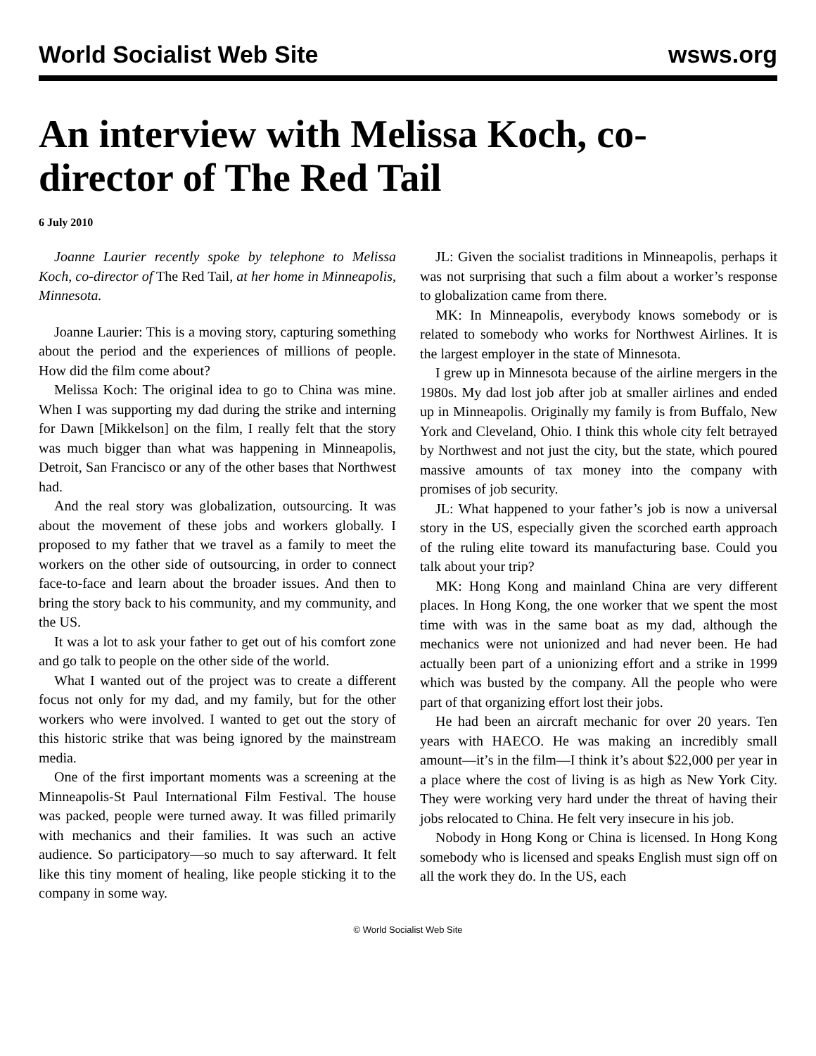World Socialist Web Site wsws.org
An interview with Melissa Koch, co-director of The Red Tail
6 July 2010
Joanne Laurier recently spoke by telephone to Melissa Koch, co-director of The Red Tail, at her home in Minneapolis, Minnesota.
Joanne Laurier: This is a moving story, capturing something about the period and the experiences of millions of people. How did the film come about?
Melissa Koch: The original idea to go to China was mine. When I was supporting my dad during the strike and interning for Dawn [Mikkelson] on the film, I really felt that the story was much bigger than what was happening in Minneapolis, Detroit, San Francisco or any of the other bases that Northwest had.
And the real story was globalization, outsourcing. It was about the movement of these jobs and workers globally. I proposed to my father that we travel as a family to meet the workers on the other side of outsourcing, in order to connect face-to-face and learn about the broader issues. And then to bring the story back to his community, and my community, and the US.
It was a lot to ask your father to get out of his comfort zone and go talk to people on the other side of the world.
What I wanted out of the project was to create a different focus not only for my dad, and my family, but for the other workers who were involved. I wanted to get out the story of this historic strike that was being ignored by the mainstream media.
One of the first important moments was a screening at the Minneapolis-St Paul International Film Festival. The house was packed, people were turned away. It was filled primarily with mechanics and their families. It was such an active audience. So participatory—so much to say afterward. It felt like this tiny moment of healing, like people sticking it to the company in some way.
JL: Given the socialist traditions in Minneapolis, perhaps it was not surprising that such a film about a worker’s response to globalization came from there.
MK: In Minneapolis, everybody knows somebody or is related to somebody who works for Northwest Airlines. It is the largest employer in the state of Minnesota.
I grew up in Minnesota because of the airline mergers in the 1980s. My dad lost job after job at smaller airlines and ended up in Minneapolis. Originally my family is from Buffalo, New York and Cleveland, Ohio. I think this whole city felt betrayed by Northwest and not just the city, but the state, which poured massive amounts of tax money into the company with promises of job security.
JL: What happened to your father’s job is now a universal story in the US, especially given the scorched earth approach of the ruling elite toward its manufacturing base. Could you talk about your trip?
MK: Hong Kong and mainland China are very different places. In Hong Kong, the one worker that we spent the most time with was in the same boat as my dad, although the mechanics were not unionized and had never been. He had actually been part of a unionizing effort and a strike in 1999 which was busted by the company. All the people who were part of that organizing effort lost their jobs.
He had been an aircraft mechanic for over 20 years. Ten years with HAECO. He was making an incredibly small amount—it’s in the film—I think it’s about $22,000 per year in a place where the cost of living is as high as New York City. They were working very hard under the threat of having their jobs relocated to China. He felt very insecure in his job.
Nobody in Hong Kong or China is licensed. In Hong Kong somebody who is licensed and speaks English must sign off on all the work they do. In the US, each
© World Socialist Web Site